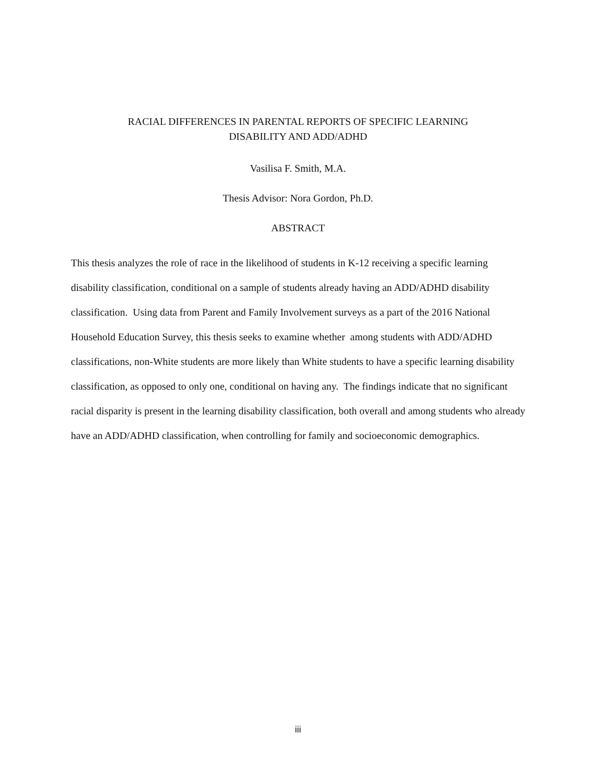RACIAL DIFFERENCES IN PARENTAL REPORTS OF SPECIFIC LEARNING
DISABILITY AND ADD/ADHD
Vasilisa F. Smith, M.A.
Thesis Advisor: Nora Gordon, Ph.D.
ABSTRACT
This thesis analyzes the role of race in the likelihood of students in K-12 receiving a specific learning disability classification, conditional on a sample of students already having an ADD/ADHD disability classification. Using data from Parent and Family Involvement surveys as a part of the 2016 National Household Education Survey, this thesis seeks to examine whether among students with ADD/ADHD classifications, non-White students are more likely than White students to have a specific learning disability classification, as opposed to only one, conditional on having any. The findings indicate that no significant racial disparity is present in the learning disability classification, both overall and among students who already have an ADD/ADHD classification, when controlling for family and socioeconomic demographics.
iii